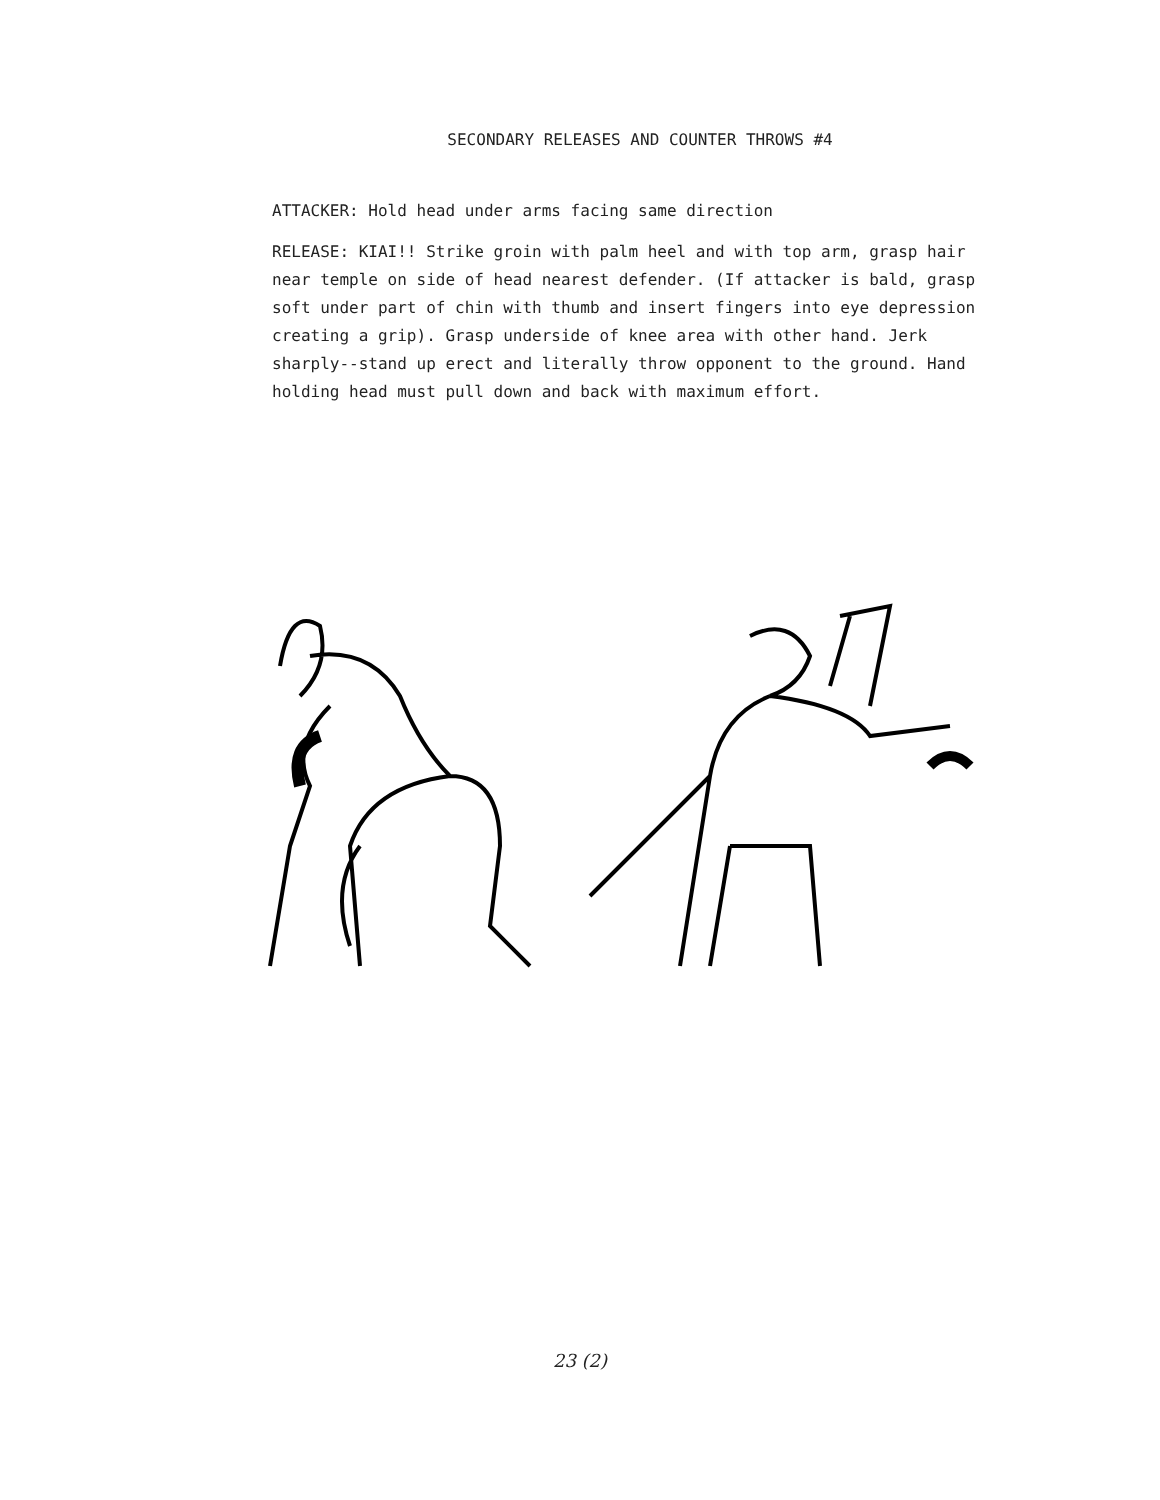SECONDARY RELEASES AND COUNTER THROWS #4
ATTACKER: Hold head under arms facing same direction
RELEASE: KIAI!! Strike groin with palm heel and with top arm, grasp hair near temple on side of head nearest defender. (If attacker is bald, grasp soft under part of chin with thumb and insert fingers into eye depression creating a grip). Grasp underside of knee area with other hand. Jerk sharply--stand up erect and literally throw opponent to the ground. Hand holding head must pull down and back with maximum effort.
23 (2)